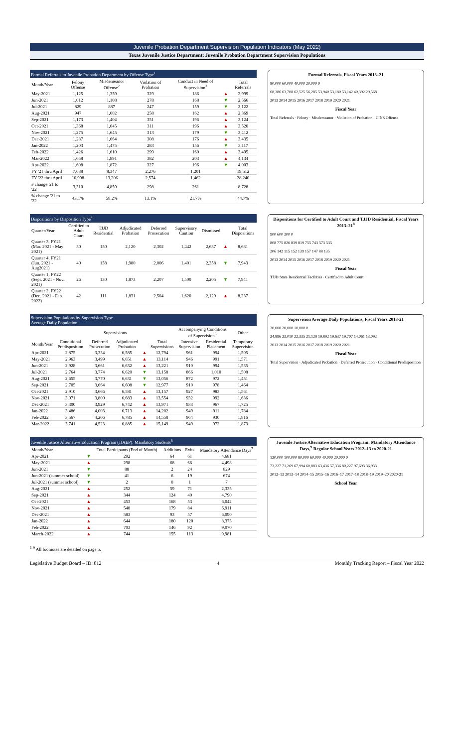Juvenile Probation Department Supervision Population Indicators (May 2022)
Texas Juvenile Justice Department: Juvenile Probation Department Supervision Populations
| Formal Referrals to Juvenile Probation Department by Offense Type<sup>1</sup> | | | | | | |
| --- | --- | --- | --- | --- | --- | --- |
| Month/Year | Felony Offense | Misdemeanor Offense<sup>2</sup> | Violation of Probation | Conduct in Need of Supervision<sup>3</sup> | | Total Referrals |
| May-2021 | 1,125 | 1,359 | 329 | 186 | ▲ | 2,999 |
| Jun-2021 | 1,012 | 1,108 | 278 | 168 | ▼ | 2,566 |
| Jul-2021 | 829 | 887 | 247 | 159 | ▼ | 2,122 |
| Aug-2021 | 947 | 1,002 | 258 | 162 | ▲ | 2,369 |
| Sep-2021 | 1,173 | 1,404 | 351 | 196 | ▲ | 3,124 |
| Oct-2021 | 1,368 | 1,645 | 311 | 196 | ▲ | 3,520 |
| Nov-2021 | 1,275 | 1,645 | 313 | 179 | ▼ | 3,412 |
| Dec-2021 | 1,287 | 1,664 | 308 | 176 | ▲ | 3,435 |
| Jan-2022 | 1,203 | 1,475 | 283 | 156 | ▼ | 3,117 |
| Feb-2022 | 1,426 | 1,610 | 299 | 160 | ▲ | 3,495 |
| Mar-2022 | 1,658 | 1,891 | 382 | 203 | ▲ | 4,134 |
| Apr-2022 | 1,608 | 1,872 | 327 | 196 | ▼ | 4,003 |
| FY '21 thru April | 7,688 | 8,347 | 2,276 | 1,201 | | 19,512 |
| FY '22 thru April | 10,998 | 13,206 | 2,574 | 1,462 | | 28,240 |
| # change '21 to '22 | 3,310 | 4,859 | 298 | 261 | | 8,728 |
| % change '21 to '22 | 43.1% | 58.2% | 13.1% | 21.7% | | 44.7% |
Formal Referrals, Fiscal Years 2013–21
80,000 60,000 40,000 20,000 0
68,386 63,708 62,525 56,285 53,940 53,180 53,142 40,392 29,568
2013 2014 2015 2016 2017 2018 2019 2020 2021
Fiscal Year
Total Referrals · Felony · Misdemeanor · Violation of Probation · CINS Offense
| Dispositions by Disposition Type<sup>4</sup> | | | | | | | | |
| --- | --- | --- | --- | --- | --- | --- | --- | --- |
| Quarter/Year | Certified to Adult Court | TJJD Residential | Adjudicated Probation | Deferred Prosecution | Supervisory Caution | Dismissed | | Total Dispositions |
| Quarter 3, FY21 (Mar. 2021 - May 2021) | 30 | 150 | 2,120 | 2,302 | 1,442 | 2,637 | ▲ | 8,681 |
| Quarter 4, FY21 (Jun. 2021 - Aug2021) | 40 | 158 | 1,980 | 2,006 | 1,401 | 2,358 | ▼ | 7,943 |
| Quarter 1, FY22 (Sept. 2021 - Nov. 2021) | 26 | 130 | 1,873 | 2,207 | 1,500 | 2,205 | ▼ | 7,941 |
| Quarter 2, FY22 (Dec. 2021 - Feb. 2022) | 42 | 111 | 1,831 | 2,504 | 1,620 | 2,129 | ▲ | 8,237 |
Dispositions for Certified to Adult Court and TJJD Residential, Fiscal Years 2013–21<sup>8</sup>
900 600 300 0
808 775 826 839 819 755 743 573 535
206 142 115 152 139 157 147 88 135
2013 2014 2015 2016 2017 2018 2019 2020 2021
Fiscal Year
TJJD State Residential Facilities · Certified to Adult Court
| Supervision Populations by Supervision Type Average Daily Population | | | | | | | | |
| --- | --- | --- | --- | --- | --- | --- | --- | --- |
| | Supervisions | | | | | Accompanying Conditions of Supervision<sup>5</sup> | | Other |
| Month/Year | Conditional Predisposition | Deferred Prosecution | Adjudicated Probation | | Total Supervisions | Intensive Supervision | Residential Placement | Temporary Supervision |
| Apr-2021 | 2,875 | 3,334 | 6,585 | ▲ | 12,794 | 961 | 994 | 1,505 |
| May-2021 | 2,963 | 3,499 | 6,651 | ▲ | 13,114 | 946 | 991 | 1,571 |
| Jun-2021 | 2,928 | 3,661 | 6,632 | ▲ | 13,221 | 910 | 994 | 1,535 |
| Jul-2021 | 2,764 | 3,774 | 6,620 | ▼ | 13,158 | 866 | 1,010 | 1,508 |
| Aug-2021 | 2,655 | 3,770 | 6,631 | ▼ | 13,056 | 872 | 972 | 1,451 |
| Sep-2021 | 2,705 | 3,664 | 6,608 | ▼ | 12,977 | 910 | 978 | 1,464 |
| Oct-2021 | 2,910 | 3,666 | 6,581 | ▲ | 13,157 | 927 | 983 | 1,561 |
| Nov-2021 | 3,071 | 3,800 | 6,683 | ▲ | 13,554 | 932 | 992 | 1,636 |
| Dec-2021 | 3,300 | 3,929 | 6,742 | ▲ | 13,971 | 933 | 967 | 1,725 |
| Jan-2022 | 3,486 | 4,003 | 6,713 | ▲ | 14,202 | 949 | 911 | 1,784 |
| Feb-2022 | 3,567 | 4,206 | 6,785 | ▲ | 14,558 | 964 | 930 | 1,816 |
| Mar-2022 | 3,741 | 4,523 | 6,885 | ▲ | 15,149 | 949 | 972 | 1,873 |
Supervision Average Daily Populations, Fiscal Years 2013-21
30,000 20,000 10,000 0
24,896 23,010 22,335 21,129 19,892 19,637 19,707 14,061 13,092
2013 2014 2015 2016 2017 2018 2019 2020 2021
Fiscal Year
Total Supervision · Adjudicated Probation · Deferred Prosecution · Conditional Predisposition
| Juvenile Justice Alternative Education Program (JJAEP): Mandatory Students<sup>6</sup> | | | | | |
| --- | --- | --- | --- | --- | --- |
| Month/Year | | Total Participants (End of Month) | Additions | Exits | Mandatory Attendance Days<sup>7</sup> |
| Apr-2021 | ▼ | 292 | 64 | 61 | 4,681 |
| May-2021 | ▲ | 298 | 68 | 66 | 4,498 |
| Jun-2021 | ▼ | 88 | 2 | 24 | 829 |
| Jun-2021 (summer school) | ▼ | 41 | 6 | 19 | 674 |
| Jul-2021 (summer school) | ▼ | 2 | 0 | 1 | 7 |
| Aug-2021 | ▲ | 252 | 59 | 71 | 2,335 |
| Sep-2021 | ▲ | 344 | 124 | 40 | 4,790 |
| Oct-2021 | ▲ | 453 | 168 | 53 | 6,042 |
| Nov-2021 | ▲ | 548 | 179 | 84 | 6,911 |
| Dec-2021 | ▲ | 583 | 93 | 57 | 6,090 |
| Jan-2022 | ▲ | 644 | 180 | 120 | 8,373 |
| Feb-2022 | ▲ | 703 | 146 | 92 | 9,070 |
| March-2022 | ▲ | 744 | 155 | 113 | 9,981 |
Juvenile Justice Alternative Education Program: Mandatory Attendance Days,<sup>9</sup> Regular School Years 2012–13 to 2020-21
120,000 100,000 80,000 60,000 40,000 20,000 0
73,227 71,269 67,994 60,883 63,436 57,336 80,227 97,693 36,933
2012–13 2013–14 2014–15 2015–16 2016–17 2017–18 2018–19 2019–20 2020-21
School Year
<sup>1-9</sup> All footnotes are detailed on page 5.
Legislative Budget Board – ID: 812 4 Monthly Tracking Report – Fiscal Year 2022